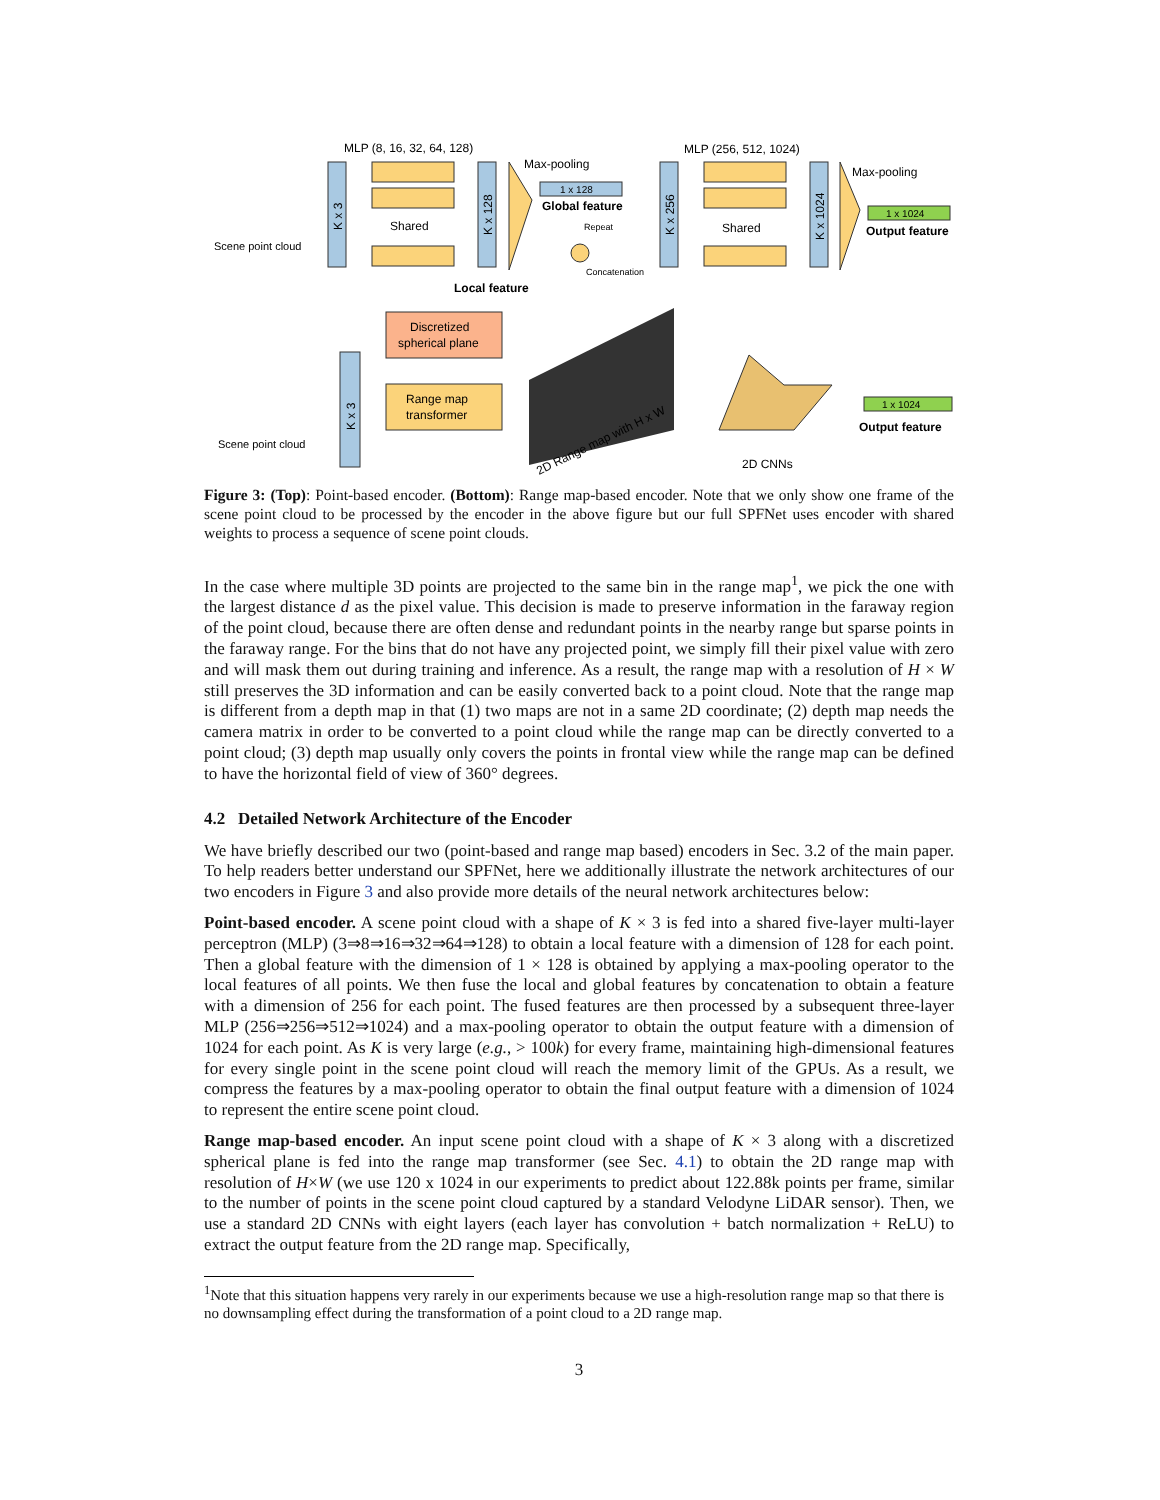MLP (8, 16, 32, 64, 128)
K x 3
Shared
K x 128
Max-pooling
1 x 128
Global feature
Repeat
Concatenation
Local feature
Scene point cloud
MLP (256, 512, 1024)
K x 256
Shared
K x 1024
Max-pooling
1 x 1024
Output feature
Discretized
spherical plane
Range map
transformer
K x 3
Scene point cloud
2D Range map with H x W
2D CNNs
1 x 1024
Output feature
Figure 3: (Top): Point-based encoder. (Bottom): Range map-based encoder. Note that we only show one frame of the scene point cloud to be processed by the encoder in the above figure but our full SPFNet uses encoder with shared weights to process a sequence of scene point clouds.
In the case where multiple 3D points are projected to the same bin in the range map<sup>1</sup>, we pick the one with the largest distance d as the pixel value. This decision is made to preserve information in the faraway region of the point cloud, because there are often dense and redundant points in the nearby range but sparse points in the faraway range. For the bins that do not have any projected point, we simply fill their pixel value with zero and will mask them out during training and inference. As a result, the range map with a resolution of H × W still preserves the 3D information and can be easily converted back to a point cloud. Note that the range map is different from a depth map in that (1) two maps are not in a same 2D coordinate; (2) depth map needs the camera matrix in order to be converted to a point cloud while the range map can be directly converted to a point cloud; (3) depth map usually only covers the points in frontal view while the range map can be defined to have the horizontal field of view of 360° degrees.
4.2 Detailed Network Architecture of the Encoder
We have briefly described our two (point-based and range map based) encoders in Sec. 3.2 of the main paper. To help readers better understand our SPFNet, here we additionally illustrate the network architectures of our two encoders in Figure 3 and also provide more details of the neural network architectures below:
Point-based encoder. A scene point cloud with a shape of K × 3 is fed into a shared five-layer multi-layer perceptron (MLP) (3⇒8⇒16⇒32⇒64⇒128) to obtain a local feature with a dimension of 128 for each point. Then a global feature with the dimension of 1 × 128 is obtained by applying a max-pooling operator to the local features of all points. We then fuse the local and global features by concatenation to obtain a feature with a dimension of 256 for each point. The fused features are then processed by a subsequent three-layer MLP (256⇒256⇒512⇒1024) and a max-pooling operator to obtain the output feature with a dimension of 1024 for each point. As K is very large (e.g., > 100k) for every frame, maintaining high-dimensional features for every single point in the scene point cloud will reach the memory limit of the GPUs. As a result, we compress the features by a max-pooling operator to obtain the final output feature with a dimension of 1024 to represent the entire scene point cloud.
Range map-based encoder. An input scene point cloud with a shape of K × 3 along with a discretized spherical plane is fed into the range map transformer (see Sec. 4.1) to obtain the 2D range map with resolution of H×W (we use 120 x 1024 in our experiments to predict about 122.88k points per frame, similar to the number of points in the scene point cloud captured by a standard Velodyne LiDAR sensor). Then, we use a standard 2D CNNs with eight layers (each layer has convolution + batch normalization + ReLU) to extract the output feature from the 2D range map. Specifically,
<sup>1</sup> Note that this situation happens very rarely in our experiments because we use a high-resolution range map so that there is no downsampling effect during the transformation of a point cloud to a 2D range map.
3